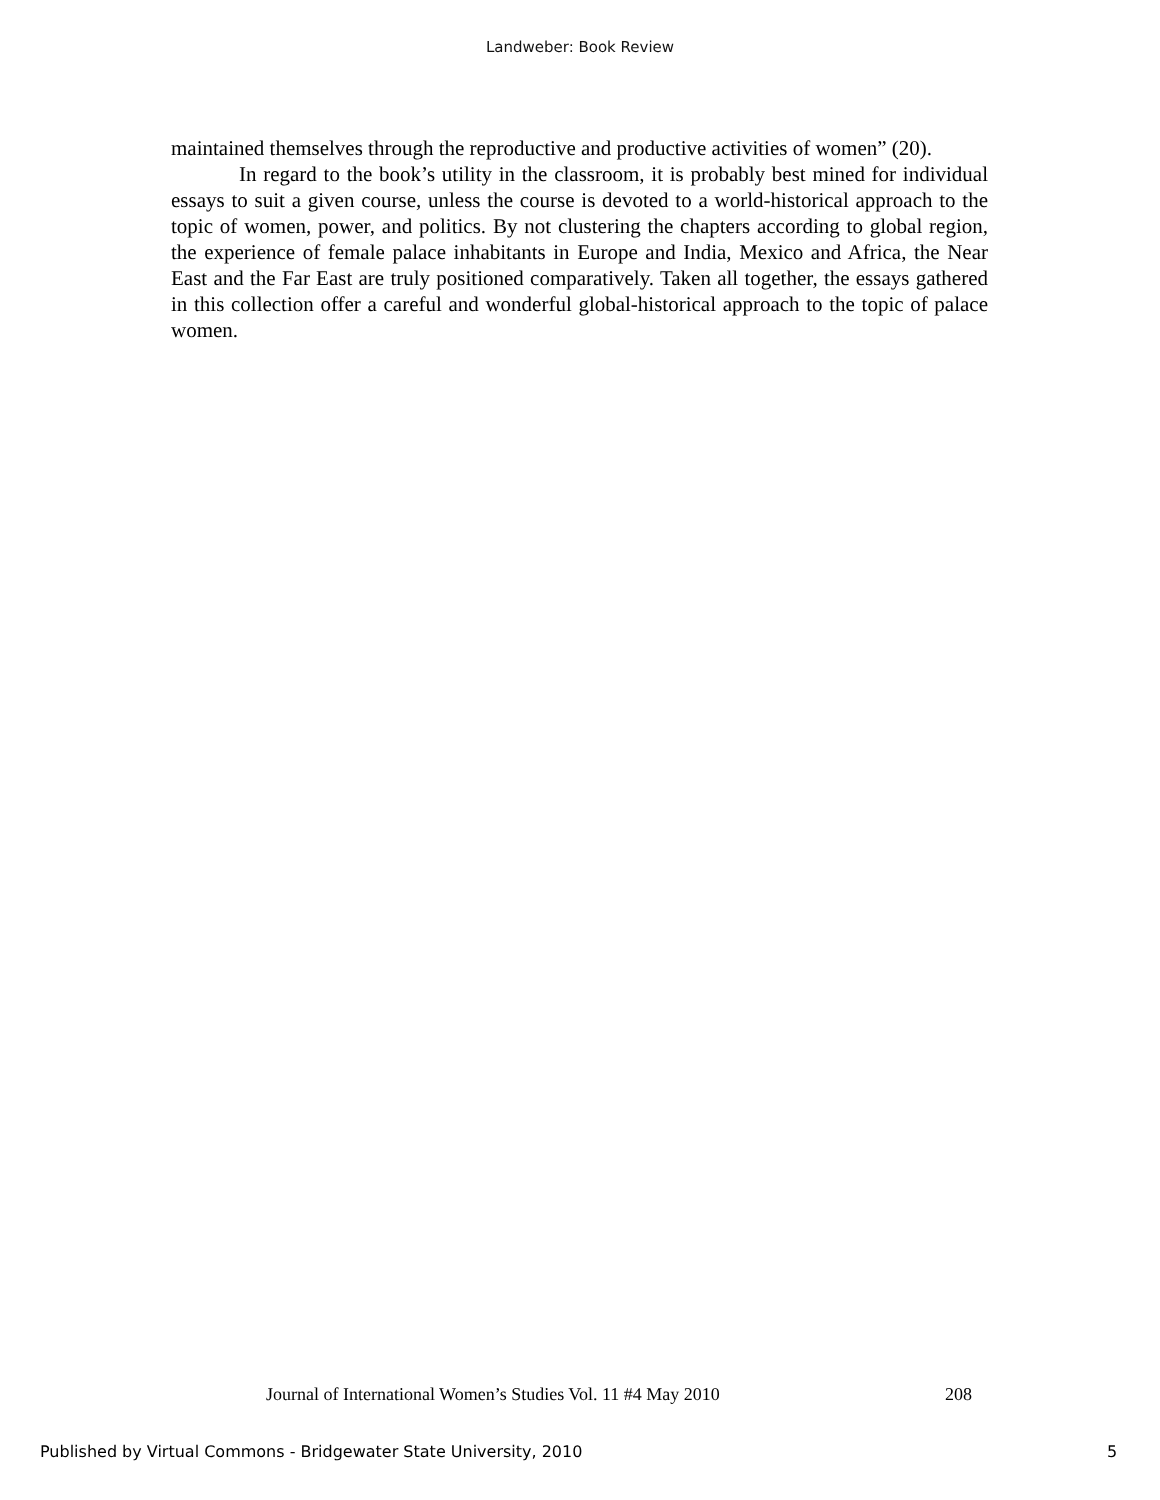Landweber: Book Review
maintained themselves through the reproductive and productive activities of women” (20).
In regard to the book’s utility in the classroom, it is probably best mined for individual essays to suit a given course, unless the course is devoted to a world-historical approach to the topic of women, power, and politics. By not clustering the chapters according to global region, the experience of female palace inhabitants in Europe and India, Mexico and Africa, the Near East and the Far East are truly positioned comparatively. Taken all together, the essays gathered in this collection offer a careful and wonderful global-historical approach to the topic of palace women.
Journal of International Women’s Studies Vol. 11 #4 May 2010
208
Published by Virtual Commons - Bridgewater State University, 2010
5